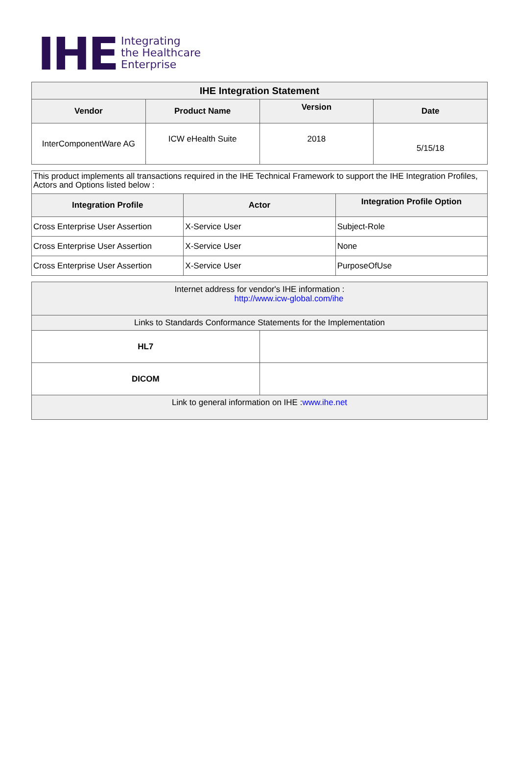IHE
Integrating
the Healthcare
Enterprise
| IHE Integration Statement | | | |
| --- | --- | --- | --- |
| Vendor | Product Name | Version | Date |
| InterComponentWare AG | ICW eHealth Suite | 2018 | 5/15/18 |
| This product implements all transactions required in the IHE Technical Framework to support the IHE Integration Profiles, Actors and Options listed below : | | |
| Integration Profile | Actor | Integration Profile Option |
| Cross Enterprise User Assertion | X-Service User | Subject-Role |
| Cross Enterprise User Assertion | X-Service User | None |
| Cross Enterprise User Assertion | X-Service User | PurposeOfUse |
| Internet address for vendor's IHE information : http://www.icw-global.com/ihe | |
| Links to Standards Conformance Statements for the Implementation | |
| HL7 | |
| DICOM | |
| Link to general information on IHE : www.ihe.net | |